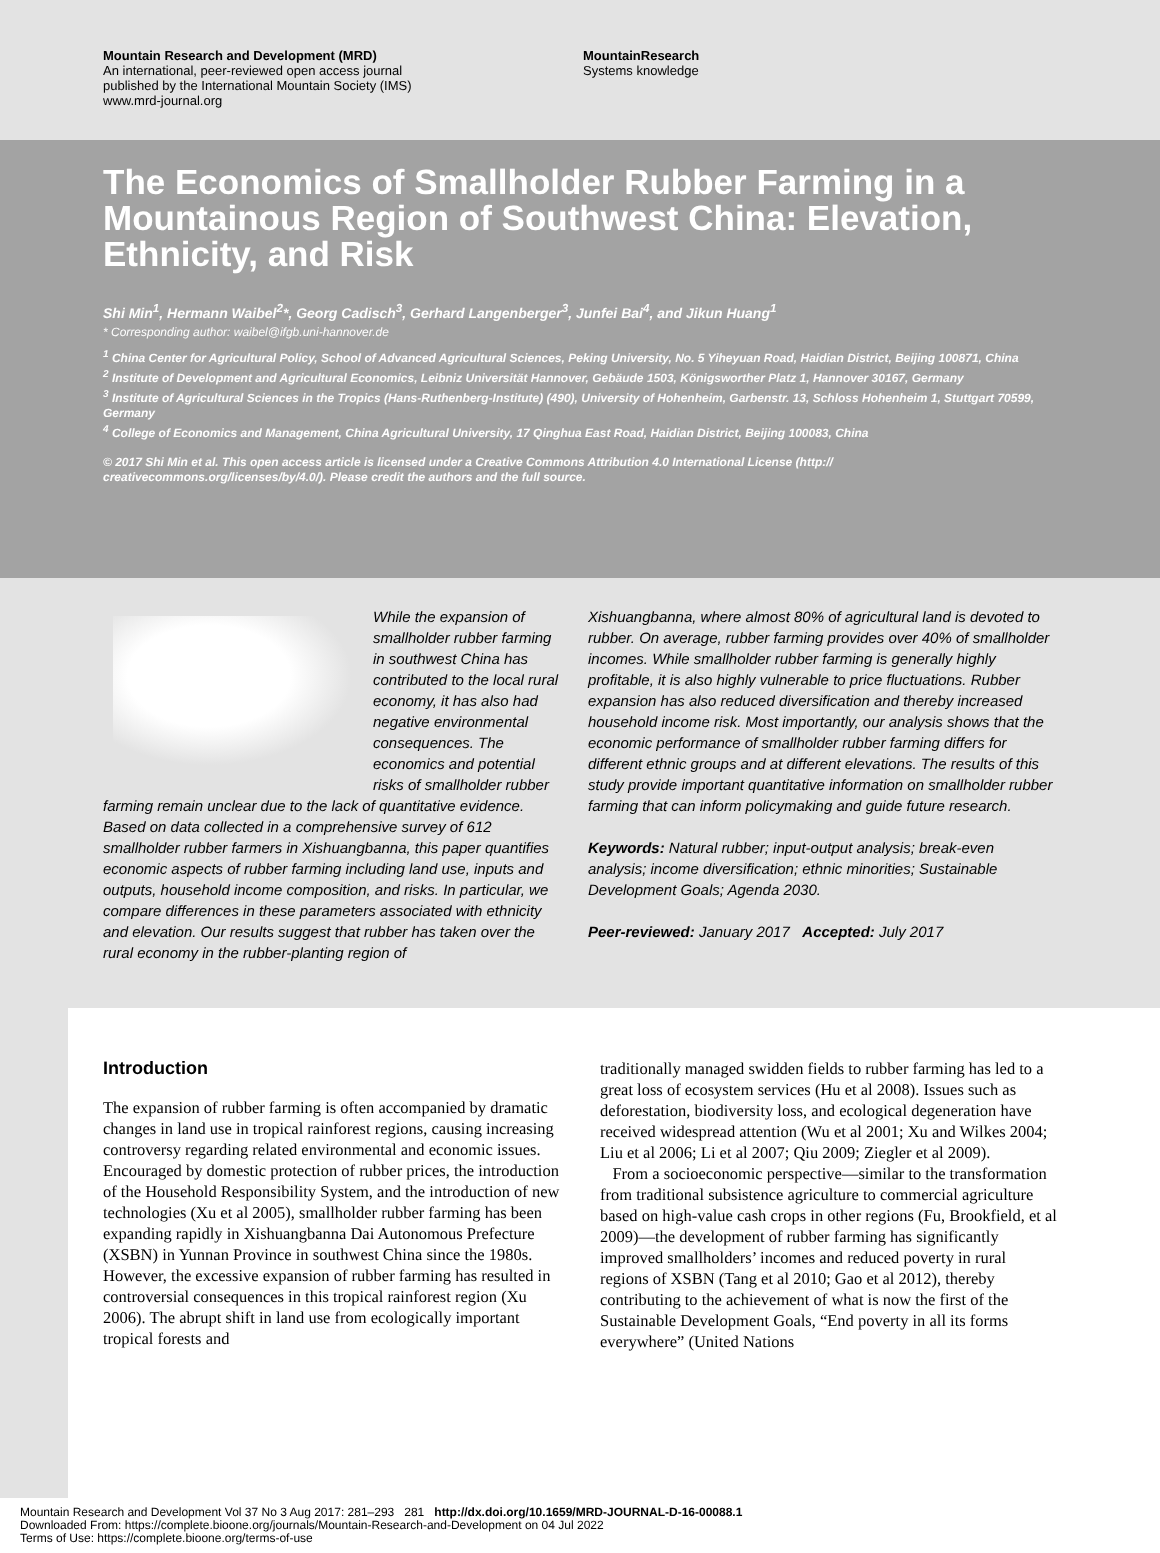Mountain Research and Development (MRD)
An international, peer-reviewed open access journal
published by the International Mountain Society (IMS)
www.mrd-journal.org
MountainResearch
Systems knowledge
The Economics of Smallholder Rubber Farming in a Mountainous Region of Southwest China: Elevation, Ethnicity, and Risk
Shi Min<sup>1</sup>, Hermann Waibel<sup>2</sup>*, Georg Cadisch<sup>3</sup>, Gerhard Langenberger<sup>3</sup>, Junfei Bai<sup>4</sup>, and Jikun Huang<sup>1</sup>
* Corresponding author: waibel@ifgb.uni-hannover.de
<sup>1</sup> China Center for Agricultural Policy, School of Advanced Agricultural Sciences, Peking University, No. 5 Yiheyuan Road, Haidian District, Beijing 100871, China
<sup>2</sup> Institute of Development and Agricultural Economics, Leibniz Universität Hannover, Gebäude 1503, Königsworther Platz 1, Hannover 30167, Germany
<sup>3</sup> Institute of Agricultural Sciences in the Tropics (Hans-Ruthenberg-Institute) (490), University of Hohenheim, Garbenstr. 13, Schloss Hohenheim 1, Stuttgart 70599, Germany
<sup>4</sup> College of Economics and Management, China Agricultural University, 17 Qinghua East Road, Haidian District, Beijing 100083, China
© 2017 Shi Min et al. This open access article is licensed under a Creative Commons Attribution 4.0 International License (http:// creativecommons.org/licenses/by/4.0/). Please credit the authors and the full source.
While the expansion of smallholder rubber farming in southwest China has contributed to the local rural economy, it has also had negative environmental consequences. The economics and potential risks of smallholder rubber farming remain unclear due to the lack of quantitative evidence. Based on data collected in a comprehensive survey of 612 smallholder rubber farmers in Xishuangbanna, this paper quantifies economic aspects of rubber farming including land use, inputs and outputs, household income composition, and risks. In particular, we compare differences in these parameters associated with ethnicity and elevation. Our results suggest that rubber has taken over the rural economy in the rubber-planting region of
Xishuangbanna, where almost 80% of agricultural land is devoted to rubber. On average, rubber farming provides over 40% of smallholder incomes. While smallholder rubber farming is generally highly profitable, it is also highly vulnerable to price fluctuations. Rubber expansion has also reduced diversification and thereby increased household income risk. Most importantly, our analysis shows that the economic performance of smallholder rubber farming differs for different ethnic groups and at different elevations. The results of this study provide important quantitative information on smallholder rubber farming that can inform policymaking and guide future research.
Keywords: Natural rubber; input-output analysis; break-even analysis; income diversification; ethnic minorities; Sustainable Development Goals; Agenda 2030.
Peer-reviewed: January 2017 Accepted: July 2017
Introduction
The expansion of rubber farming is often accompanied by dramatic changes in land use in tropical rainforest regions, causing increasing controversy regarding related environmental and economic issues. Encouraged by domestic protection of rubber prices, the introduction of the Household Responsibility System, and the introduction of new technologies (Xu et al 2005), smallholder rubber farming has been expanding rapidly in Xishuangbanna Dai Autonomous Prefecture (XSBN) in Yunnan Province in southwest China since the 1980s. However, the excessive expansion of rubber farming has resulted in controversial consequences in this tropical rainforest region (Xu 2006). The abrupt shift in land use from ecologically important tropical forests and
traditionally managed swidden fields to rubber farming has led to a great loss of ecosystem services (Hu et al 2008). Issues such as deforestation, biodiversity loss, and ecological degeneration have received widespread attention (Wu et al 2001; Xu and Wilkes 2004; Liu et al 2006; Li et al 2007; Qiu 2009; Ziegler et al 2009).
From a socioeconomic perspective—similar to the transformation from traditional subsistence agriculture to commercial agriculture based on high-value cash crops in other regions (Fu, Brookfield, et al 2009)—the development of rubber farming has significantly improved smallholders’ incomes and reduced poverty in rural regions of XSBN (Tang et al 2010; Gao et al 2012), thereby contributing to the achievement of what is now the first of the Sustainable Development Goals, “End poverty in all its forms everywhere” (United Nations
Mountain Research and Development Vol 37 No 3 Aug 2017: 281–293 281 http://dx.doi.org/10.1659/MRD-JOURNAL-D-16-00088.1
Downloaded From: https://complete.bioone.org/journals/Mountain-Research-and-Development on 04 Jul 2022
Terms of Use: https://complete.bioone.org/terms-of-use